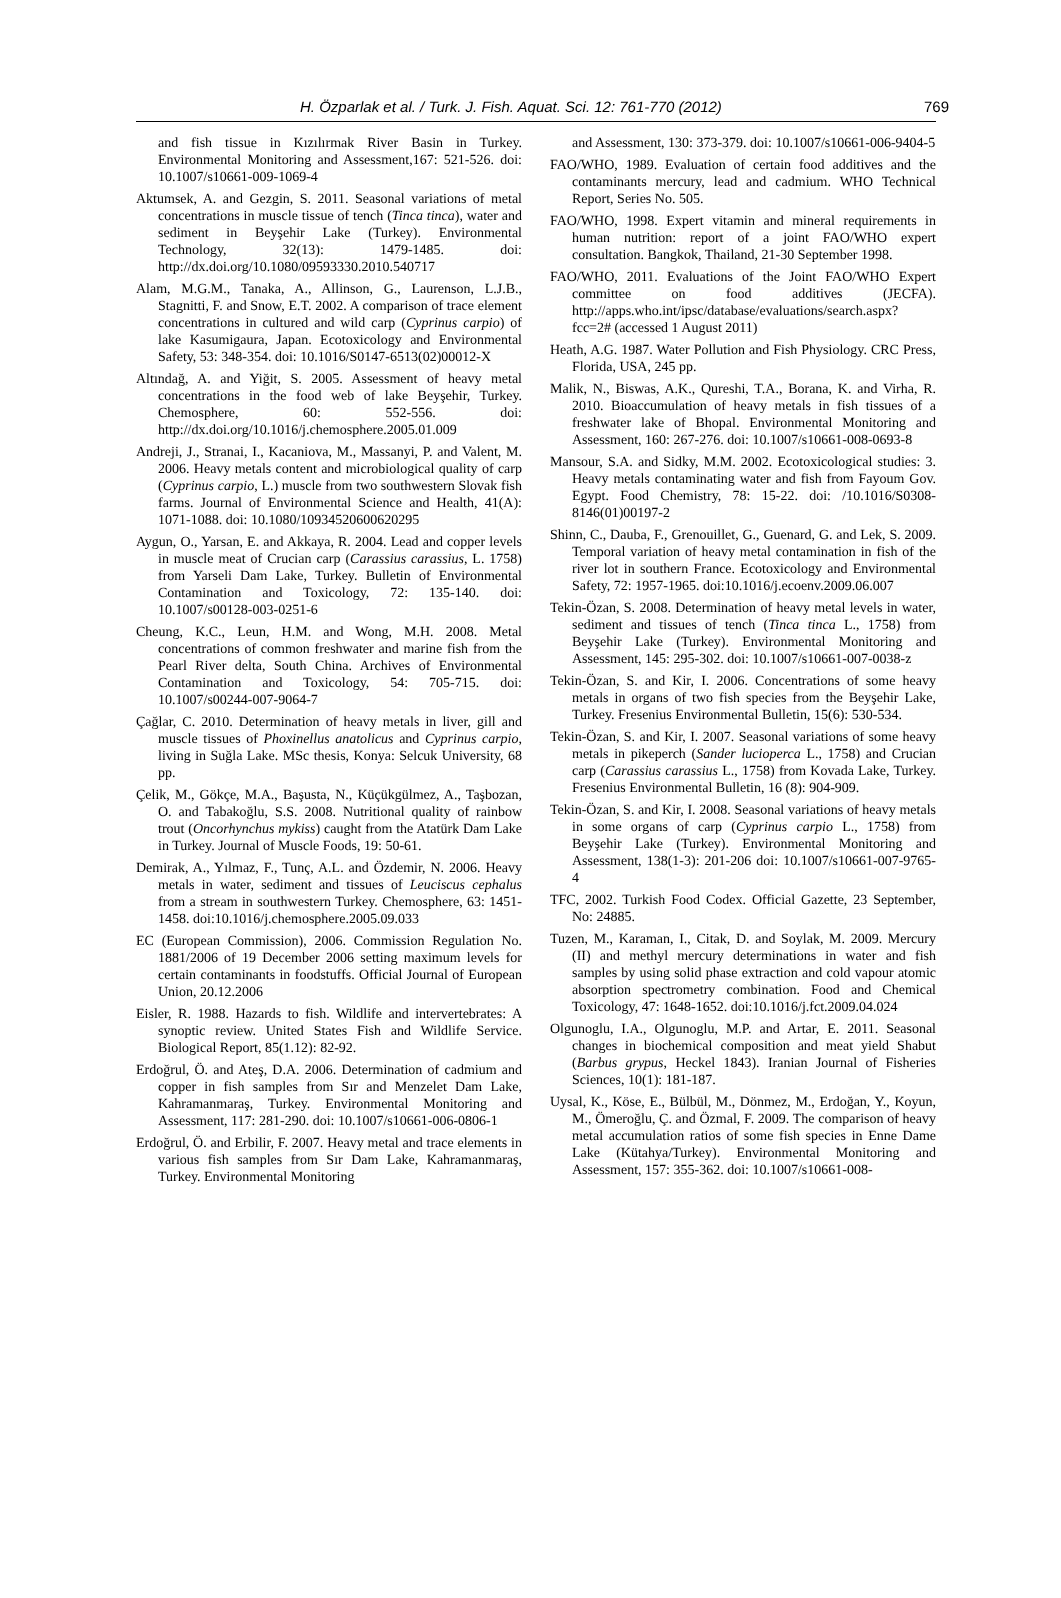H. Özparlak et al. / Turk. J. Fish. Aquat. Sci. 12: 761-770 (2012) 769
and fish tissue in Kızılırmak River Basin in Turkey. Environmental Monitoring and Assessment,167: 521-526. doi: 10.1007/s10661-009-1069-4
Aktumsek, A. and Gezgin, S. 2011. Seasonal variations of metal concentrations in muscle tissue of tench (Tinca tinca), water and sediment in Beyşehir Lake (Turkey). Environmental Technology, 32(13): 1479-1485. doi: http://dx.doi.org/10.1080/09593330.2010.540717
Alam, M.G.M., Tanaka, A., Allinson, G., Laurenson, L.J.B., Stagnitti, F. and Snow, E.T. 2002. A comparison of trace element concentrations in cultured and wild carp (Cyprinus carpio) of lake Kasumigaura, Japan. Ecotoxicology and Environmental Safety, 53: 348-354. doi: 10.1016/S0147-6513(02)00012-X
Altındağ, A. and Yiğit, S. 2005. Assessment of heavy metal concentrations in the food web of lake Beyşehir, Turkey. Chemosphere, 60: 552-556. doi: http://dx.doi.org/10.1016/j.chemosphere.2005.01.009
Andreji, J., Stranai, I., Kacaniova, M., Massanyi, P. and Valent, M. 2006. Heavy metals content and microbiological quality of carp (Cyprinus carpio, L.) muscle from two southwestern Slovak fish farms. Journal of Environmental Science and Health, 41(A): 1071-1088. doi: 10.1080/10934520600620295
Aygun, O., Yarsan, E. and Akkaya, R. 2004. Lead and copper levels in muscle meat of Crucian carp (Carassius carassius, L. 1758) from Yarseli Dam Lake, Turkey. Bulletin of Environmental Contamination and Toxicology, 72: 135-140. doi: 10.1007/s00128-003-0251-6
Cheung, K.C., Leun, H.M. and Wong, M.H. 2008. Metal concentrations of common freshwater and marine fish from the Pearl River delta, South China. Archives of Environmental Contamination and Toxicology, 54: 705-715. doi: 10.1007/s00244-007-9064-7
Çağlar, C. 2010. Determination of heavy metals in liver, gill and muscle tissues of Phoxinellus anatolicus and Cyprinus carpio, living in Suğla Lake. MSc thesis, Konya: Selcuk University, 68 pp.
Çelik, M., Gökçe, M.A., Başusta, N., Küçükgülmez, A., Taşbozan, O. and Tabakoğlu, S.S. 2008. Nutritional quality of rainbow trout (Oncorhynchus mykiss) caught from the Atatürk Dam Lake in Turkey. Journal of Muscle Foods, 19: 50-61.
Demirak, A., Yılmaz, F., Tunç, A.L. and Özdemir, N. 2006. Heavy metals in water, sediment and tissues of Leuciscus cephalus from a stream in southwestern Turkey. Chemosphere, 63: 1451-1458. doi:10.1016/j.chemosphere.2005.09.033
EC (European Commission), 2006. Commission Regulation No. 1881/2006 of 19 December 2006 setting maximum levels for certain contaminants in foodstuffs. Official Journal of European Union, 20.12.2006
Eisler, R. 1988. Hazards to fish. Wildlife and intervertebrates: A synoptic review. United States Fish and Wildlife Service. Biological Report, 85(1.12): 82-92.
Erdoğrul, Ö. and Ateş, D.A. 2006. Determination of cadmium and copper in fish samples from Sır and Menzelet Dam Lake, Kahramanmaraş, Turkey. Environmental Monitoring and Assessment, 117: 281-290. doi: 10.1007/s10661-006-0806-1
Erdoğrul, Ö. and Erbilir, F. 2007. Heavy metal and trace elements in various fish samples from Sır Dam Lake, Kahramanmaraş, Turkey. Environmental Monitoring
and Assessment, 130: 373-379. doi: 10.1007/s10661-006-9404-5
FAO/WHO, 1989. Evaluation of certain food additives and the contaminants mercury, lead and cadmium. WHO Technical Report, Series No. 505.
FAO/WHO, 1998. Expert vitamin and mineral requirements in human nutrition: report of a joint FAO/WHO expert consultation. Bangkok, Thailand, 21-30 September 1998.
FAO/WHO, 2011. Evaluations of the Joint FAO/WHO Expert committee on food additives (JECFA). http://apps.who.int/ipsc/database/evaluations/search.aspx?fcc=2# (accessed 1 August 2011)
Heath, A.G. 1987. Water Pollution and Fish Physiology. CRC Press, Florida, USA, 245 pp.
Malik, N., Biswas, A.K., Qureshi, T.A., Borana, K. and Virha, R. 2010. Bioaccumulation of heavy metals in fish tissues of a freshwater lake of Bhopal. Environmental Monitoring and Assessment, 160: 267-276. doi: 10.1007/s10661-008-0693-8
Mansour, S.A. and Sidky, M.M. 2002. Ecotoxicological studies: 3. Heavy metals contaminating water and fish from Fayoum Gov. Egypt. Food Chemistry, 78: 15-22. doi: /10.1016/S0308-8146(01)00197-2
Shinn, C., Dauba, F., Grenouillet, G., Guenard, G. and Lek, S. 2009. Temporal variation of heavy metal contamination in fish of the river lot in southern France. Ecotoxicology and Environmental Safety, 72: 1957-1965. doi:10.1016/j.ecoenv.2009.06.007
Tekin-Özan, S. 2008. Determination of heavy metal levels in water, sediment and tissues of tench (Tinca tinca L., 1758) from Beyşehir Lake (Turkey). Environmental Monitoring and Assessment, 145: 295-302. doi: 10.1007/s10661-007-0038-z
Tekin-Özan, S. and Kir, I. 2006. Concentrations of some heavy metals in organs of two fish species from the Beyşehir Lake, Turkey. Fresenius Environmental Bulletin, 15(6): 530-534.
Tekin-Özan, S. and Kir, I. 2007. Seasonal variations of some heavy metals in pikeperch (Sander lucioperca L., 1758) and Crucian carp (Carassius carassius L., 1758) from Kovada Lake, Turkey. Fresenius Environmental Bulletin, 16 (8): 904-909.
Tekin-Özan, S. and Kir, I. 2008. Seasonal variations of heavy metals in some organs of carp (Cyprinus carpio L., 1758) from Beyşehir Lake (Turkey). Environmental Monitoring and Assessment, 138(1-3): 201-206 doi: 10.1007/s10661-007-9765-4
TFC, 2002. Turkish Food Codex. Official Gazette, 23 September, No: 24885.
Tuzen, M., Karaman, I., Citak, D. and Soylak, M. 2009. Mercury (II) and methyl mercury determinations in water and fish samples by using solid phase extraction and cold vapour atomic absorption spectrometry combination. Food and Chemical Toxicology, 47: 1648-1652. doi:10.1016/j.fct.2009.04.024
Olgunoglu, I.A., Olgunoglu, M.P. and Artar, E. 2011. Seasonal changes in biochemical composition and meat yield Shabut (Barbus grypus, Heckel 1843). Iranian Journal of Fisheries Sciences, 10(1): 181-187.
Uysal, K., Köse, E., Bülbül, M., Dönmez, M., Erdoğan, Y., Koyun, M., Ömeroğlu, Ç. and Özmal, F. 2009. The comparison of heavy metal accumulation ratios of some fish species in Enne Dame Lake (Kütahya/Turkey). Environmental Monitoring and Assessment, 157: 355-362. doi: 10.1007/s10661-008-